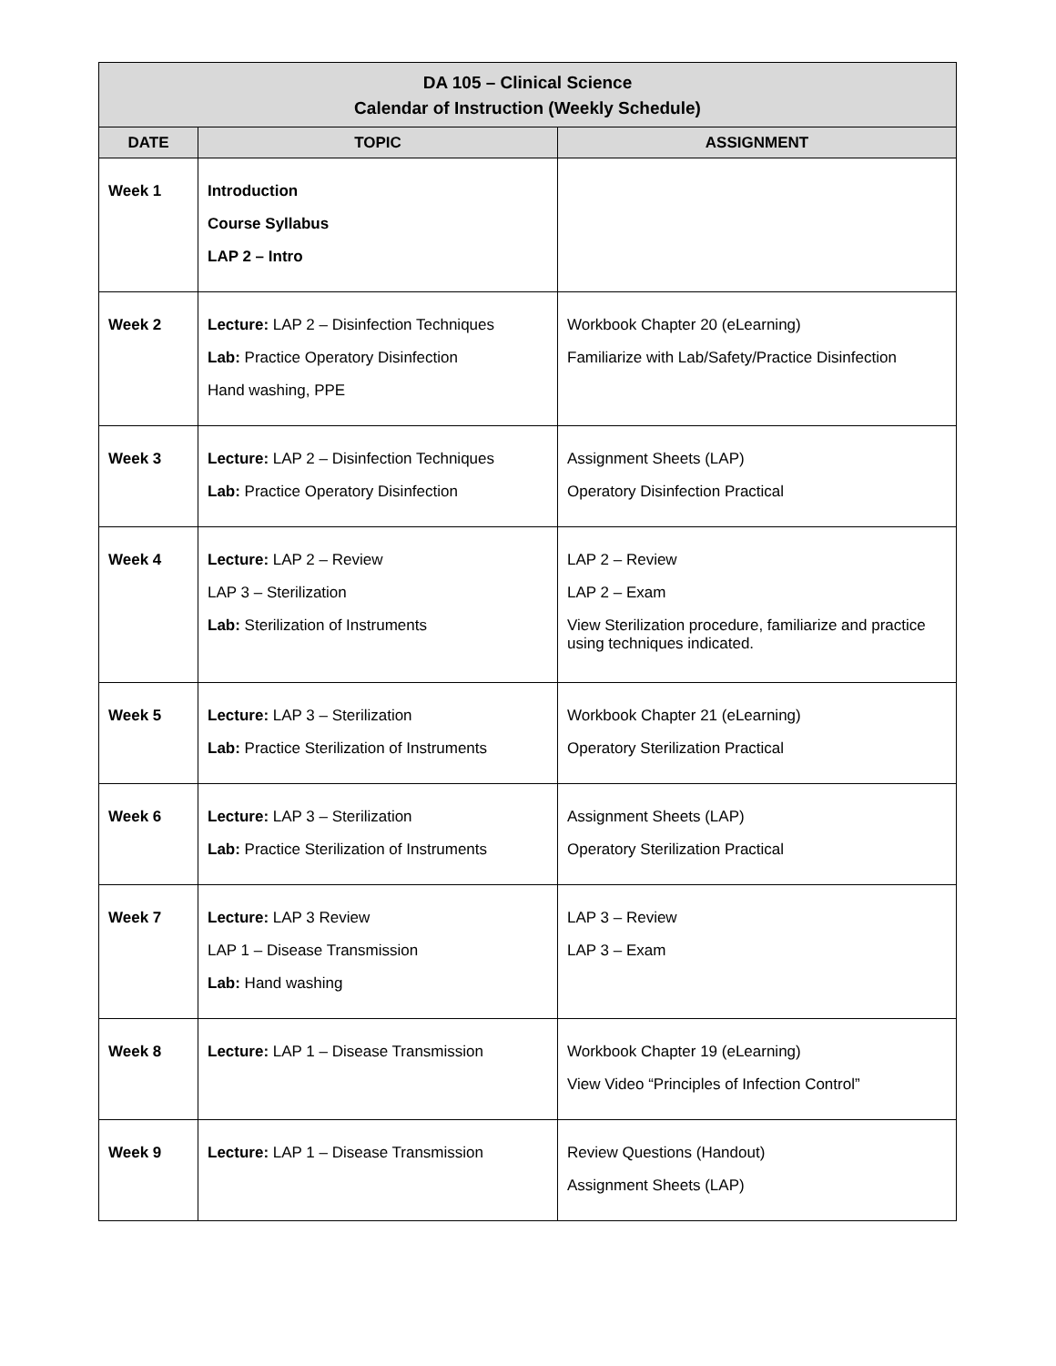| DA 105 – Clinical Science Calendar of Instruction (Weekly Schedule) | | |
| --- | --- | --- |
| DATE | TOPIC | ASSIGNMENT |
| Week 1 | Introduction Course Syllabus LAP 2 – Intro | |
| Week 2 | Lecture: LAP 2 – Disinfection Techniques Lab: Practice Operatory Disinfection Hand washing, PPE | Workbook Chapter 20 (eLearning) Familiarize with Lab/Safety/Practice Disinfection |
| Week 3 | Lecture: LAP 2 – Disinfection Techniques Lab: Practice Operatory Disinfection | Assignment Sheets (LAP) Operatory Disinfection Practical |
| Week 4 | Lecture: LAP 2 – Review LAP 3 – Sterilization Lab: Sterilization of Instruments | LAP 2 – Review LAP 2 – Exam View Sterilization procedure, familiarize and practice using techniques indicated. |
| Week 5 | Lecture: LAP 3 – Sterilization Lab: Practice Sterilization of Instruments | Workbook Chapter 21 (eLearning) Operatory Sterilization Practical |
| Week 6 | Lecture: LAP 3 – Sterilization Lab: Practice Sterilization of Instruments | Assignment Sheets (LAP) Operatory Sterilization Practical |
| Week 7 | Lecture: LAP 3 Review LAP 1 – Disease Transmission Lab: Hand washing | LAP 3 – Review LAP 3 – Exam |
| Week 8 | Lecture: LAP 1 – Disease Transmission | Workbook Chapter 19 (eLearning) View Video “Principles of Infection Control” |
| Week 9 | Lecture: LAP 1 – Disease Transmission | Review Questions (Handout) Assignment Sheets (LAP) |